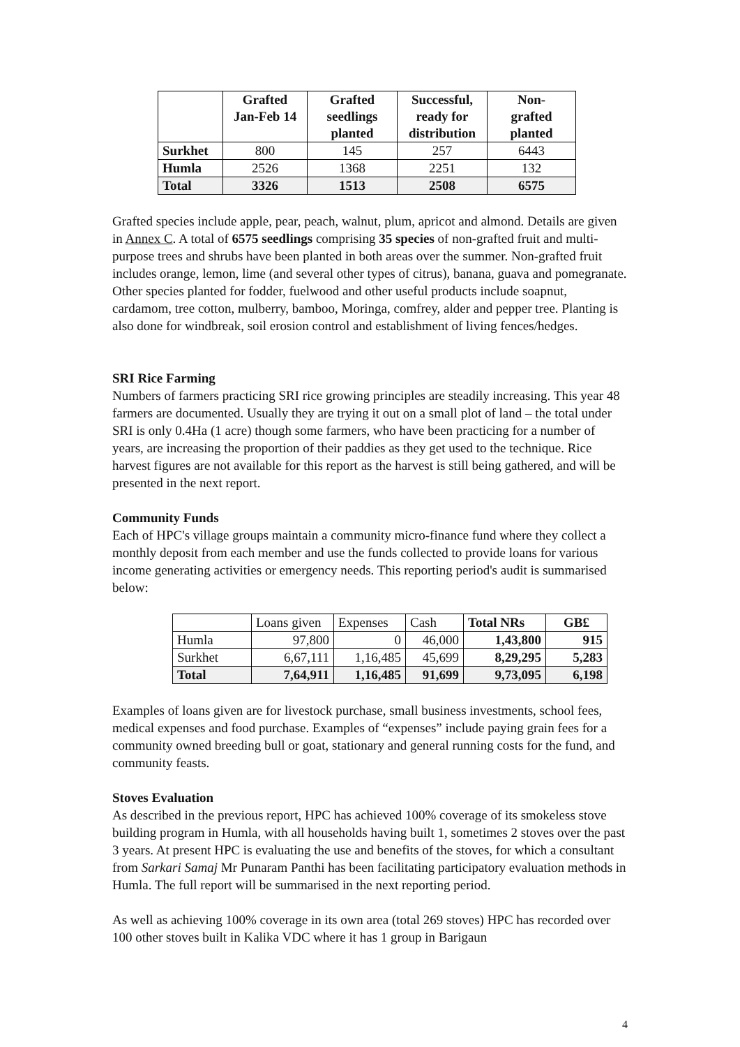| | Grafted Jan-Feb 14 | Grafted seedlings planted | Successful, ready for distribution | Non- grafted planted |
| --- | --- | --- | --- | --- |
| Surkhet | 800 | 145 | 257 | 6443 |
| Humla | 2526 | 1368 | 2251 | 132 |
| Total | 3326 | 1513 | 2508 | 6575 |
Grafted species include apple, pear, peach, walnut, plum, apricot and almond. Details are given in Annex C. A total of 6575 seedlings comprising 35 species of non-grafted fruit and multi-purpose trees and shrubs have been planted in both areas over the summer. Non-grafted fruit includes orange, lemon, lime (and several other types of citrus), banana, guava and pomegranate. Other species planted for fodder, fuelwood and other useful products include soapnut, cardamom, tree cotton, mulberry, bamboo, Moringa, comfrey, alder and pepper tree. Planting is also done for windbreak, soil erosion control and establishment of living fences/hedges.
SRI Rice Farming
Numbers of farmers practicing SRI rice growing principles are steadily increasing. This year 48 farmers are documented. Usually they are trying it out on a small plot of land – the total under SRI is only 0.4Ha (1 acre) though some farmers, who have been practicing for a number of years, are increasing the proportion of their paddies as they get used to the technique. Rice harvest figures are not available for this report as the harvest is still being gathered, and will be presented in the next report.
Community Funds
Each of HPC's village groups maintain a community micro-finance fund where they collect a monthly deposit from each member and use the funds collected to provide loans for various income generating activities or emergency needs. This reporting period's audit is summarised below:
| | Loans given | Expenses | Cash | Total NRs | GB£ |
| Humla | 97,800 | 0 | 46,000 | 1,43,800 | 915 |
| Surkhet | 6,67,111 | 1,16,485 | 45,699 | 8,29,295 | 5,283 |
| Total | 7,64,911 | 1,16,485 | 91,699 | 9,73,095 | 6,198 |
Examples of loans given are for livestock purchase, small business investments, school fees, medical expenses and food purchase. Examples of “expenses” include paying grain fees for a community owned breeding bull or goat, stationary and general running costs for the fund, and community feasts.
Stoves Evaluation
As described in the previous report, HPC has achieved 100% coverage of its smokeless stove building program in Humla, with all households having built 1, sometimes 2 stoves over the past 3 years. At present HPC is evaluating the use and benefits of the stoves, for which a consultant from Sarkari Samaj Mr Punaram Panthi has been facilitating participatory evaluation methods in Humla. The full report will be summarised in the next reporting period.
As well as achieving 100% coverage in its own area (total 269 stoves) HPC has recorded over 100 other stoves built in Kalika VDC where it has 1 group in Barigaun
4